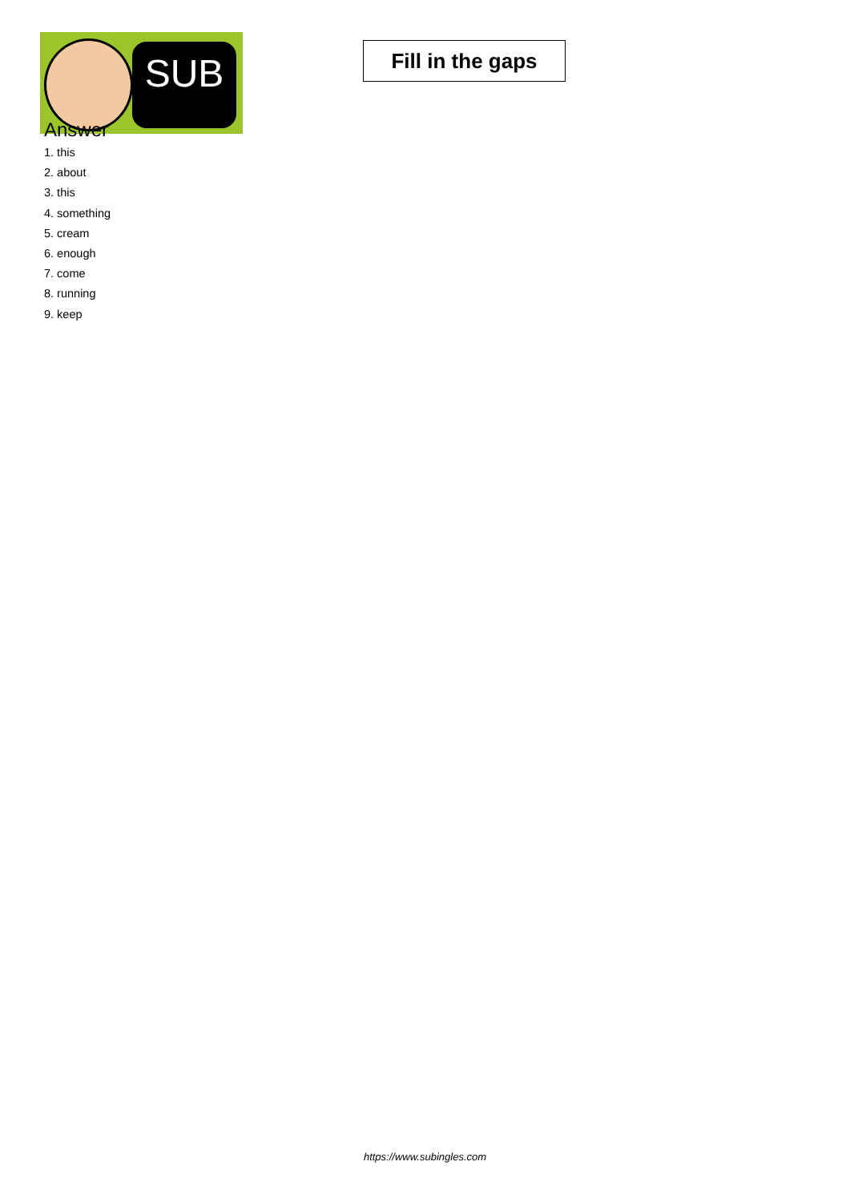SUB
Fill in the gaps
Answer
1. this
2. about
3. this
4. something
5. cream
6. enough
7. come
8. running
9. keep
https://www.subingles.com